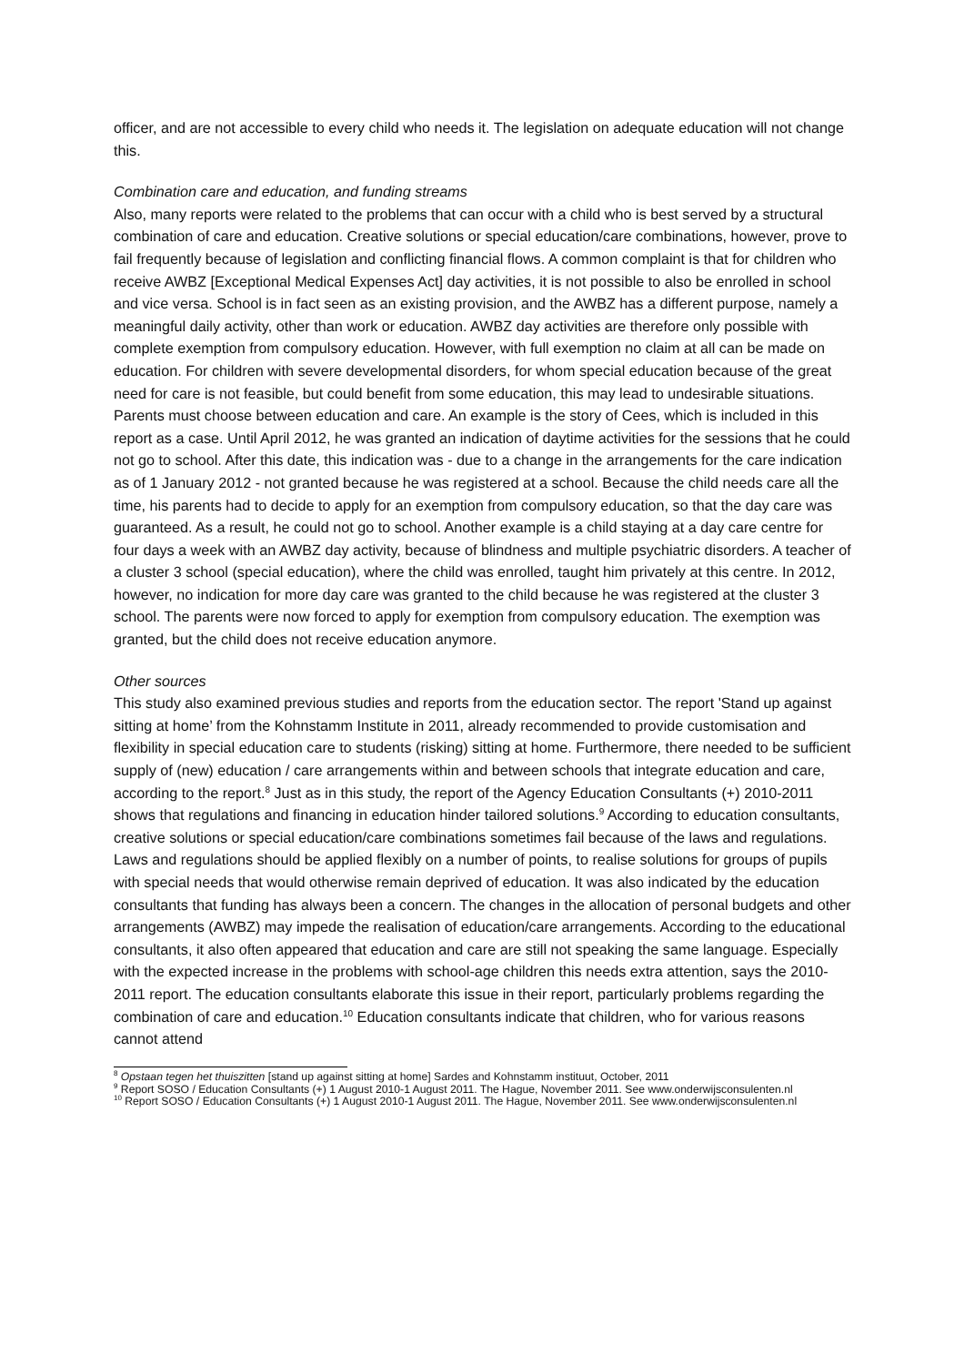officer, and are not accessible to every child who needs it. The legislation on adequate education will not change this.
Combination care and education, and funding streams
Also, many reports were related to the problems that can occur with a child who is best served by a structural combination of care and education. Creative solutions or special education/care combinations, however, prove to fail frequently because of legislation and conflicting financial flows. A common complaint is that for children who receive AWBZ [Exceptional Medical Expenses Act] day activities, it is not possible to also be enrolled in school and vice versa. School is in fact seen as an existing provision, and the AWBZ has a different purpose, namely a meaningful daily activity, other than work or education. AWBZ day activities are therefore only possible with complete exemption from compulsory education. However, with full exemption no claim at all can be made on education. For children with severe developmental disorders, for whom special education because of the great need for care is not feasible, but could benefit from some education, this may lead to undesirable situations. Parents must choose between education and care. An example is the story of Cees, which is included in this report as a case. Until April 2012, he was granted an indication of daytime activities for the sessions that he could not go to school. After this date, this indication was - due to a change in the arrangements for the care indication as of 1 January 2012 - not granted because he was registered at a school. Because the child needs care all the time, his parents had to decide to apply for an exemption from compulsory education, so that the day care was guaranteed. As a result, he could not go to school. Another example is a child staying at a day care centre for four days a week with an AWBZ day activity, because of blindness and multiple psychiatric disorders. A teacher of a cluster 3 school (special education), where the child was enrolled, taught him privately at this centre. In 2012, however, no indication for more day care was granted to the child because he was registered at the cluster 3 school. The parents were now forced to apply for exemption from compulsory education. The exemption was granted, but the child does not receive education anymore.
Other sources
This study also examined previous studies and reports from the education sector. The report 'Stand up against sitting at home’ from the Kohnstamm Institute in 2011, already recommended to provide customisation and flexibility in special education care to students (risking) sitting at home. Furthermore, there needed to be sufficient supply of (new) education / care arrangements within and between schools that integrate education and care, according to the report.<sup>8</sup> Just as in this study, the report of the Agency Education Consultants (+) 2010-2011 shows that regulations and financing in education hinder tailored solutions.<sup>9</sup> According to education consultants, creative solutions or special education/care combinations sometimes fail because of the laws and regulations. Laws and regulations should be applied flexibly on a number of points, to realise solutions for groups of pupils with special needs that would otherwise remain deprived of education. It was also indicated by the education consultants that funding has always been a concern. The changes in the allocation of personal budgets and other arrangements (AWBZ) may impede the realisation of education/care arrangements. According to the educational consultants, it also often appeared that education and care are still not speaking the same language. Especially with the expected increase in the problems with school-age children this needs extra attention, says the 2010-2011 report. The education consultants elaborate this issue in their report, particularly problems regarding the combination of care and education.<sup>10</sup> Education consultants indicate that children, who for various reasons cannot attend
<sup>8</sup> Opstaan tegen het thuiszitten [stand up against sitting at home] Sardes and Kohnstamm instituut, October, 2011
<sup>9</sup> Report SOSO / Education Consultants (+) 1 August 2010-1 August 2011. The Hague, November 2011. See www.onderwijsconsulenten.nl
<sup>10</sup> Report SOSO / Education Consultants (+) 1 August 2010-1 August 2011. The Hague, November 2011. See www.onderwijsconsulenten.nl